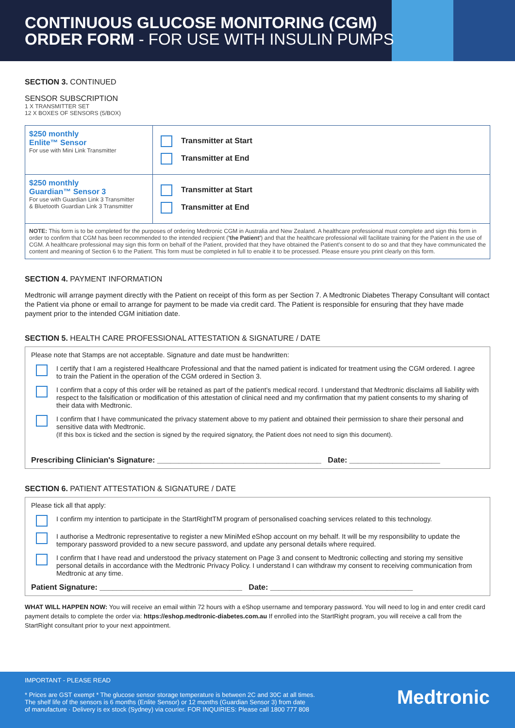CONTINUOUS GLUCOSE MONITORING (CGM)
ORDER FORM - FOR USE WITH INSULIN PUMPS
SECTION 3. CONTINUED
SENSOR SUBSCRIPTION
1 X TRANSMITTER SET
12 X BOXES OF SENSORS (5/BOX)
| $250 monthly Enlite™ Sensor For use with Mini Link Transmitter | Transmitter at Start Transmitter at End |
| $250 monthly Guardian™ Sensor 3 For use with Guardian Link 3 Transmitter & Bluetooth Guardian Link 3 Transmitter | Transmitter at Start Transmitter at End |
| NOTE: This form is to be completed for the purposes of ordering Medtronic CGM in Australia and New Zealand. A healthcare professional must complete and sign this form in order to confirm that CGM has been recommended to the intended recipient ( 'the Patient' ) and that the healthcare professional will facilitate training for the Patient in the use of CGM. A healthcare professional may sign this form on behalf of the Patient, provided that they have obtained the Patient's consent to do so and that they have communicated the content and meaning of Section 6 to the Patient. This form must be completed in full to enable it to be processed. Please ensure you print clearly on this form. | |
SECTION 4. PAYMENT INFORMATION
Medtronic will arrange payment directly with the Patient on receipt of this form as per Section 7. A Medtronic Diabetes Therapy Consultant will contact the Patient via phone or email to arrange for payment to be made via credit card. The Patient is responsible for ensuring that they have made payment prior to the intended CGM initiation date.
SECTION 5. HEALTH CARE PROFESSIONAL ATTESTATION & SIGNATURE / DATE
Please note that Stamps are not acceptable. Signature and date must be handwritten:
I certify that I am a registered Healthcare Professional and that the named patient is indicated for treatment using the CGM ordered. I agree to train the Patient in the operation of the CGM ordered in Section 3.
I confirm that a copy of this order will be retained as part of the patient's medical record. I understand that Medtronic disclaims all liability with respect to the falsification or modification of this attestation of clinical need and my confirmation that my patient consents to my sharing of their data with Medtronic.
I confirm that I have communicated the privacy statement above to my patient and obtained their permission to share their personal and sensitive data with Medtronic.
(If this box is ticked and the section is signed by the required signatory, the Patient does not need to sign this document).
Prescribing Clinician's Signature: ______________________________________ Date: _____________________
SECTION 6. PATIENT ATTESTATION & SIGNATURE / DATE
Please tick all that apply:
I confirm my intention to participate in the StartRightTM program of personalised coaching services related to this technology.
I authorise a Medtronic representative to register a new MiniMed eShop account on my behalf. It will be my responsibility to update the temporary password provided to a new secure password, and update any personal details where required.
I confirm that I have read and understood the privacy statement on Page 3 and consent to Medtronic collecting and storing my sensitive personal details in accordance with the Medtronic Privacy Policy. I understand I can withdraw my consent to receiving communication from Medtronic at any time.
Patient Signature: _________________________________ Date: _________________________________
WHAT WILL HAPPEN NOW: You will receive an email within 72 hours with a eShop username and temporary password. You will need to log in and enter credit card payment details to complete the order via: https://eshop.medtronic-diabetes.com.au If enrolled into the StartRight program, you will receive a call from the StartRight consultant prior to your next appointment.
IMPORTANT - PLEASE READ
* Prices are GST exempt * The glucose sensor storage temperature is between 2C and 30C at all times.
The shelf life of the sensors is 6 months (Enlite Sensor) or 12 months (Guardian Sensor 3) from date
of manufacture · Delivery is ex stock (Sydney) via courier. FOR INQUIRIES: Please call 1800 777 808
Medtronic